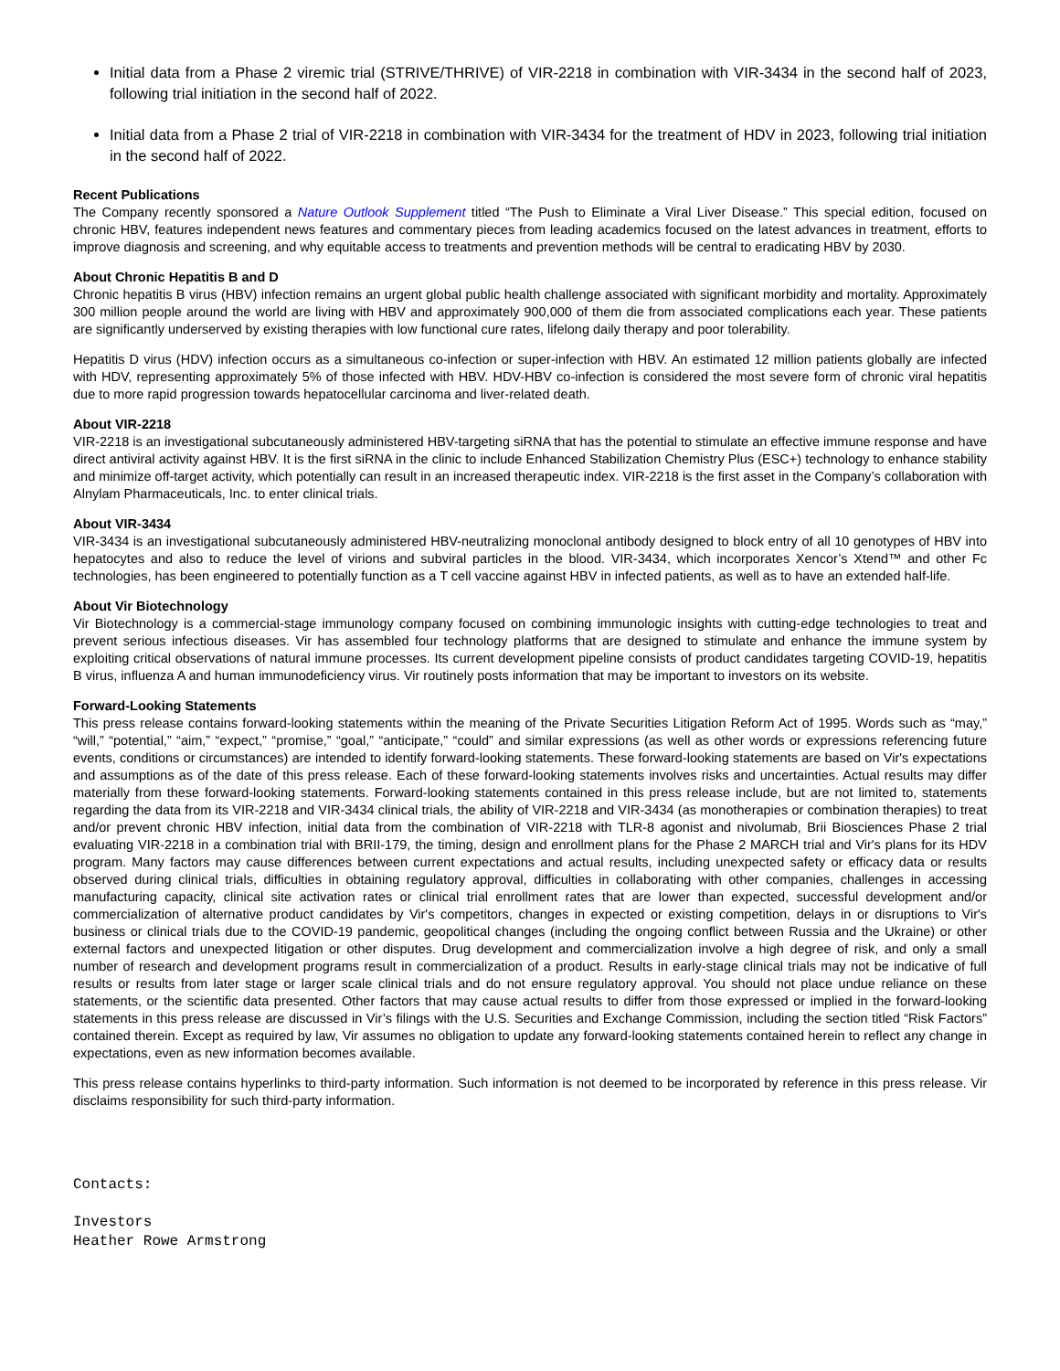Initial data from a Phase 2 viremic trial (STRIVE/THRIVE) of VIR-2218 in combination with VIR-3434 in the second half of 2023, following trial initiation in the second half of 2022.
Initial data from a Phase 2 trial of VIR-2218 in combination with VIR-3434 for the treatment of HDV in 2023, following trial initiation in the second half of 2022.
Recent Publications
The Company recently sponsored a Nature Outlook Supplement titled “The Push to Eliminate a Viral Liver Disease.” This special edition, focused on chronic HBV, features independent news features and commentary pieces from leading academics focused on the latest advances in treatment, efforts to improve diagnosis and screening, and why equitable access to treatments and prevention methods will be central to eradicating HBV by 2030.
About Chronic Hepatitis B and D
Chronic hepatitis B virus (HBV) infection remains an urgent global public health challenge associated with significant morbidity and mortality. Approximately 300 million people around the world are living with HBV and approximately 900,000 of them die from associated complications each year. These patients are significantly underserved by existing therapies with low functional cure rates, lifelong daily therapy and poor tolerability.
Hepatitis D virus (HDV) infection occurs as a simultaneous co-infection or super-infection with HBV. An estimated 12 million patients globally are infected with HDV, representing approximately 5% of those infected with HBV. HDV-HBV co-infection is considered the most severe form of chronic viral hepatitis due to more rapid progression towards hepatocellular carcinoma and liver-related death.
About VIR-2218
VIR-2218 is an investigational subcutaneously administered HBV-targeting siRNA that has the potential to stimulate an effective immune response and have direct antiviral activity against HBV. It is the first siRNA in the clinic to include Enhanced Stabilization Chemistry Plus (ESC+) technology to enhance stability and minimize off-target activity, which potentially can result in an increased therapeutic index. VIR-2218 is the first asset in the Company’s collaboration with Alnylam Pharmaceuticals, Inc. to enter clinical trials.
About VIR-3434
VIR-3434 is an investigational subcutaneously administered HBV-neutralizing monoclonal antibody designed to block entry of all 10 genotypes of HBV into hepatocytes and also to reduce the level of virions and subviral particles in the blood. VIR-3434, which incorporates Xencor’s Xtend™ and other Fc technologies, has been engineered to potentially function as a T cell vaccine against HBV in infected patients, as well as to have an extended half-life.
About Vir Biotechnology
Vir Biotechnology is a commercial-stage immunology company focused on combining immunologic insights with cutting-edge technologies to treat and prevent serious infectious diseases. Vir has assembled four technology platforms that are designed to stimulate and enhance the immune system by exploiting critical observations of natural immune processes. Its current development pipeline consists of product candidates targeting COVID-19, hepatitis B virus, influenza A and human immunodeficiency virus. Vir routinely posts information that may be important to investors on its website.
Forward-Looking Statements
This press release contains forward-looking statements within the meaning of the Private Securities Litigation Reform Act of 1995. Words such as “may,” “will,” “potential,” “aim,” “expect,” “promise,” “goal,” “anticipate,” “could” and similar expressions (as well as other words or expressions referencing future events, conditions or circumstances) are intended to identify forward-looking statements. These forward-looking statements are based on Vir's expectations and assumptions as of the date of this press release. Each of these forward-looking statements involves risks and uncertainties. Actual results may differ materially from these forward-looking statements. Forward-looking statements contained in this press release include, but are not limited to, statements regarding the data from its VIR-2218 and VIR-3434 clinical trials, the ability of VIR-2218 and VIR-3434 (as monotherapies or combination therapies) to treat and/or prevent chronic HBV infection, initial data from the combination of VIR-2218 with TLR-8 agonist and nivolumab, Brii Biosciences Phase 2 trial evaluating VIR-2218 in a combination trial with BRII-179, the timing, design and enrollment plans for the Phase 2 MARCH trial and Vir's plans for its HDV program. Many factors may cause differences between current expectations and actual results, including unexpected safety or efficacy data or results observed during clinical trials, difficulties in obtaining regulatory approval, difficulties in collaborating with other companies, challenges in accessing manufacturing capacity, clinical site activation rates or clinical trial enrollment rates that are lower than expected, successful development and/or commercialization of alternative product candidates by Vir's competitors, changes in expected or existing competition, delays in or disruptions to Vir's business or clinical trials due to the COVID-19 pandemic, geopolitical changes (including the ongoing conflict between Russia and the Ukraine) or other external factors and unexpected litigation or other disputes. Drug development and commercialization involve a high degree of risk, and only a small number of research and development programs result in commercialization of a product. Results in early-stage clinical trials may not be indicative of full results or results from later stage or larger scale clinical trials and do not ensure regulatory approval. You should not place undue reliance on these statements, or the scientific data presented. Other factors that may cause actual results to differ from those expressed or implied in the forward-looking statements in this press release are discussed in Vir’s filings with the U.S. Securities and Exchange Commission, including the section titled “Risk Factors” contained therein. Except as required by law, Vir assumes no obligation to update any forward-looking statements contained herein to reflect any change in expectations, even as new information becomes available.
This press release contains hyperlinks to third-party information. Such information is not deemed to be incorporated by reference in this press release. Vir disclaims responsibility for such third-party information.
Contacts:
Investors
Heather Rowe Armstrong